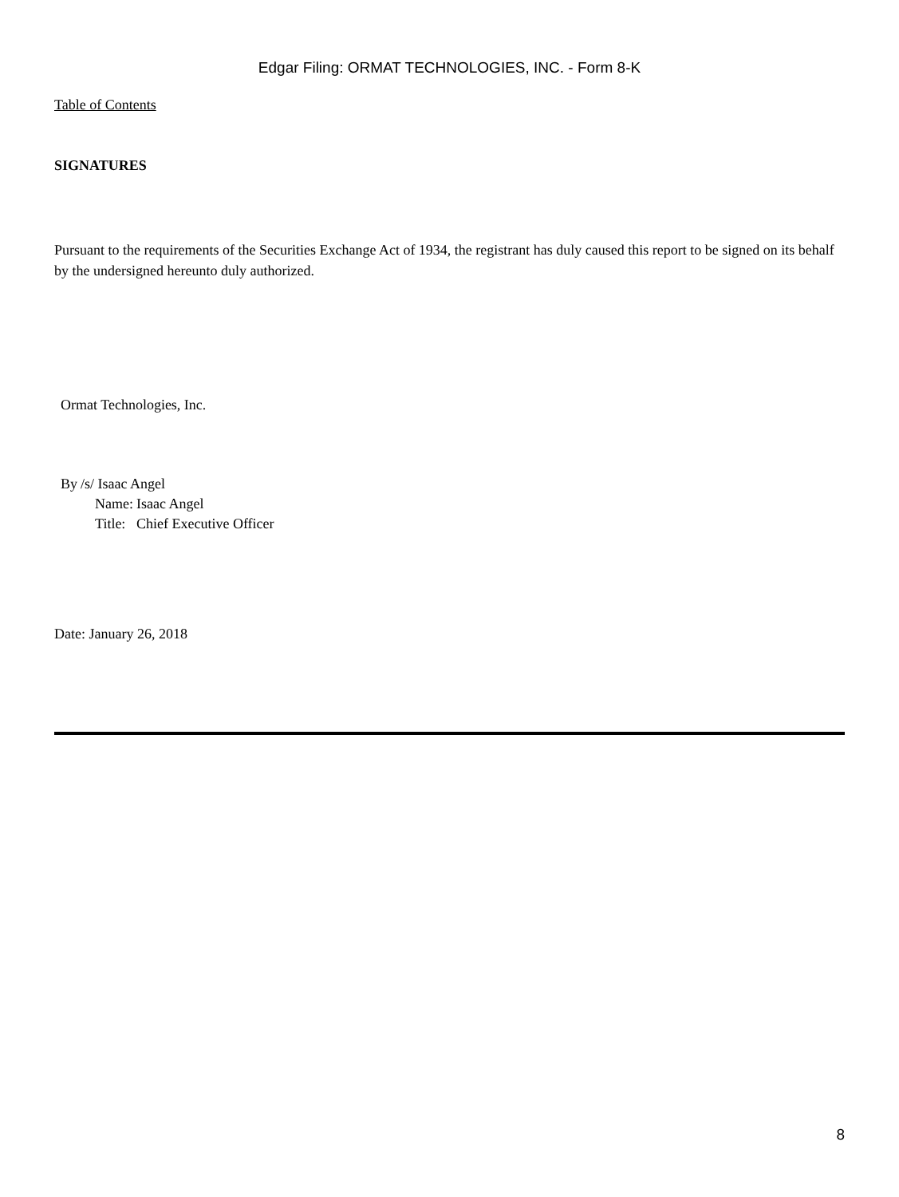Edgar Filing: ORMAT TECHNOLOGIES, INC. - Form 8-K
Table of Contents
SIGNATURES
Pursuant to the requirements of the Securities Exchange Act of 1934, the registrant has duly caused this report to be signed on its behalf by the undersigned hereunto duly authorized.
Ormat Technologies, Inc.
| By | /s/ Isaac Angel | |
| | Name: | Isaac Angel |
| | Title: | Chief Executive Officer |
Date: January 26, 2018
8